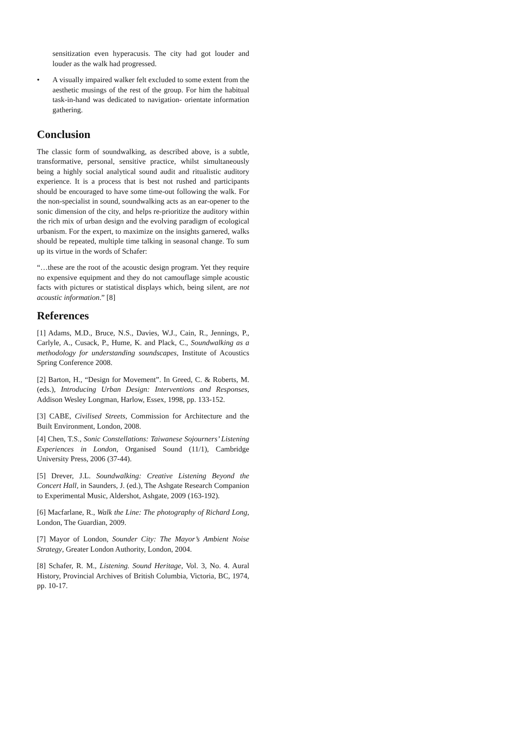sensitization even hyperacusis. The city had got louder and louder as the walk had progressed.
• A visually impaired walker felt excluded to some extent from the aesthetic musings of the rest of the group. For him the habitual task-in-hand was dedicated to navigation- orientate information gathering.
Conclusion
The classic form of soundwalking, as described above, is a subtle, transformative, personal, sensitive practice, whilst simultaneously being a highly social analytical sound audit and ritualistic auditory experience. It is a process that is best not rushed and participants should be encouraged to have some time-out following the walk. For the non-specialist in sound, soundwalking acts as an ear-opener to the sonic dimension of the city, and helps re-prioritize the auditory within the rich mix of urban design and the evolving paradigm of ecological urbanism. For the expert, to maximize on the insights garnered, walks should be repeated, multiple time talking in seasonal change. To sum up its virtue in the words of Schafer:
“…these are the root of the acoustic design program. Yet they require no expensive equipment and they do not camouflage simple acoustic facts with pictures or statistical displays which, being silent, are not acoustic information.” [8]
References
[1] Adams, M.D., Bruce, N.S., Davies, W.J., Cain, R., Jennings, P., Carlyle, A., Cusack, P., Hume, K. and Plack, C., Soundwalking as a methodology for understanding soundscapes, Institute of Acoustics Spring Conference 2008.
[2] Barton, H., “Design for Movement”. In Greed, C. & Roberts, M. (eds.), Introducing Urban Design: Interventions and Responses, Addison Wesley Longman, Harlow, Essex, 1998, pp. 133-152.
[3] CABE, Civilised Streets, Commission for Architecture and the Built Environment, London, 2008.
[4] Chen, T.S., Sonic Constellations: Taiwanese Sojourners’ Listening Experiences in London, Organised Sound (11/1), Cambridge University Press, 2006 (37-44).
[5] Drever, J.L. Soundwalking: Creative Listening Beyond the Concert Hall, in Saunders, J. (ed.), The Ashgate Research Companion to Experimental Music, Aldershot, Ashgate, 2009 (163-192).
[6] Macfarlane, R., Walk the Line: The photography of Richard Long, London, The Guardian, 2009.
[7] Mayor of London, Sounder City: The Mayor’s Ambient Noise Strategy, Greater London Authority, London, 2004.
[8] Schafer, R. M., Listening. Sound Heritage, Vol. 3, No. 4. Aural History, Provincial Archives of British Columbia, Victoria, BC, 1974, pp. 10-17.